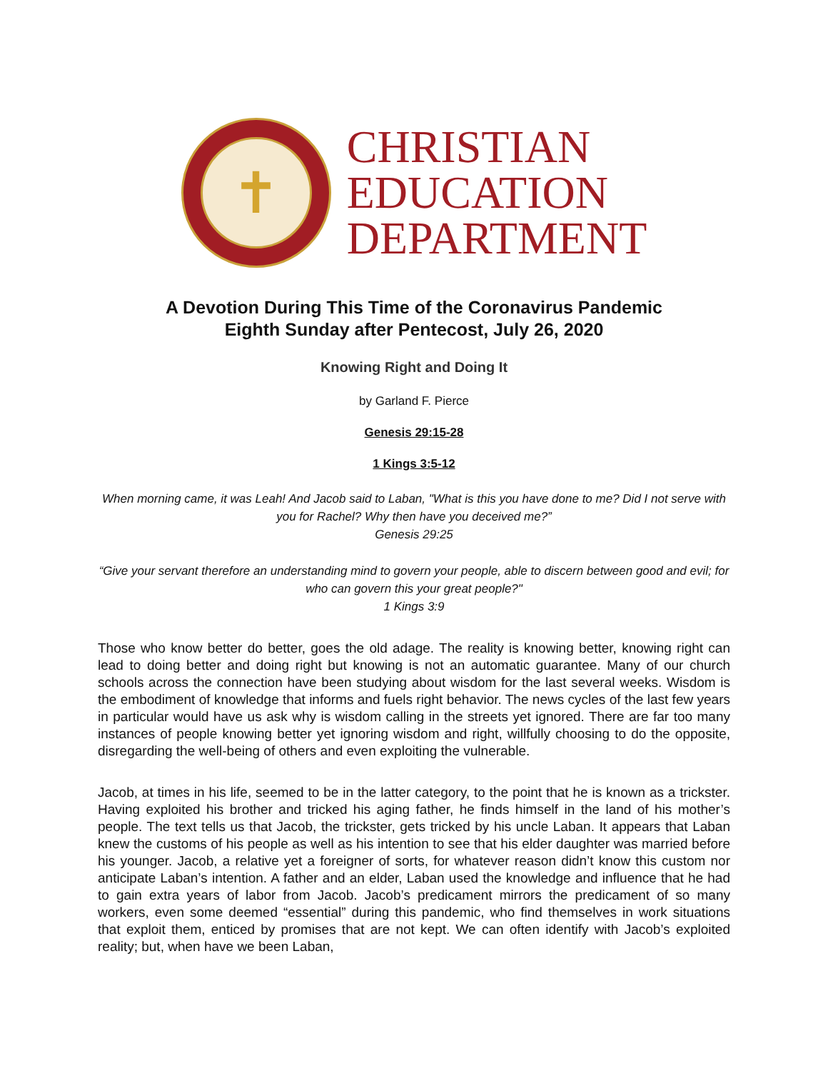✝
CHRISTIAN
EDUCATION
DEPARTMENT
A Devotion During This Time of the Coronavirus Pandemic
Eighth Sunday after Pentecost, July 26, 2020
Knowing Right and Doing It
by Garland F. Pierce
Genesis 29:15-28
1 Kings 3:5-12
When morning came, it was Leah! And Jacob said to Laban, "What is this you have done to me? Did I not serve with you for Rachel? Why then have you deceived me?”
Genesis 29:25
“Give your servant therefore an understanding mind to govern your people, able to discern between good and evil; for who can govern this your great people?"
1 Kings 3:9
Those who know better do better, goes the old adage. The reality is knowing better, knowing right can lead to doing better and doing right but knowing is not an automatic guarantee. Many of our church schools across the connection have been studying about wisdom for the last several weeks. Wisdom is the embodiment of knowledge that informs and fuels right behavior. The news cycles of the last few years in particular would have us ask why is wisdom calling in the streets yet ignored. There are far too many instances of people knowing better yet ignoring wisdom and right, willfully choosing to do the opposite, disregarding the well-being of others and even exploiting the vulnerable.
Jacob, at times in his life, seemed to be in the latter category, to the point that he is known as a trickster. Having exploited his brother and tricked his aging father, he finds himself in the land of his mother’s people. The text tells us that Jacob, the trickster, gets tricked by his uncle Laban. It appears that Laban knew the customs of his people as well as his intention to see that his elder daughter was married before his younger. Jacob, a relative yet a foreigner of sorts, for whatever reason didn’t know this custom nor anticipate Laban’s intention. A father and an elder, Laban used the knowledge and influence that he had to gain extra years of labor from Jacob. Jacob’s predicament mirrors the predicament of so many workers, even some deemed “essential” during this pandemic, who find themselves in work situations that exploit them, enticed by promises that are not kept. We can often identify with Jacob’s exploited reality; but, when have we been Laban,